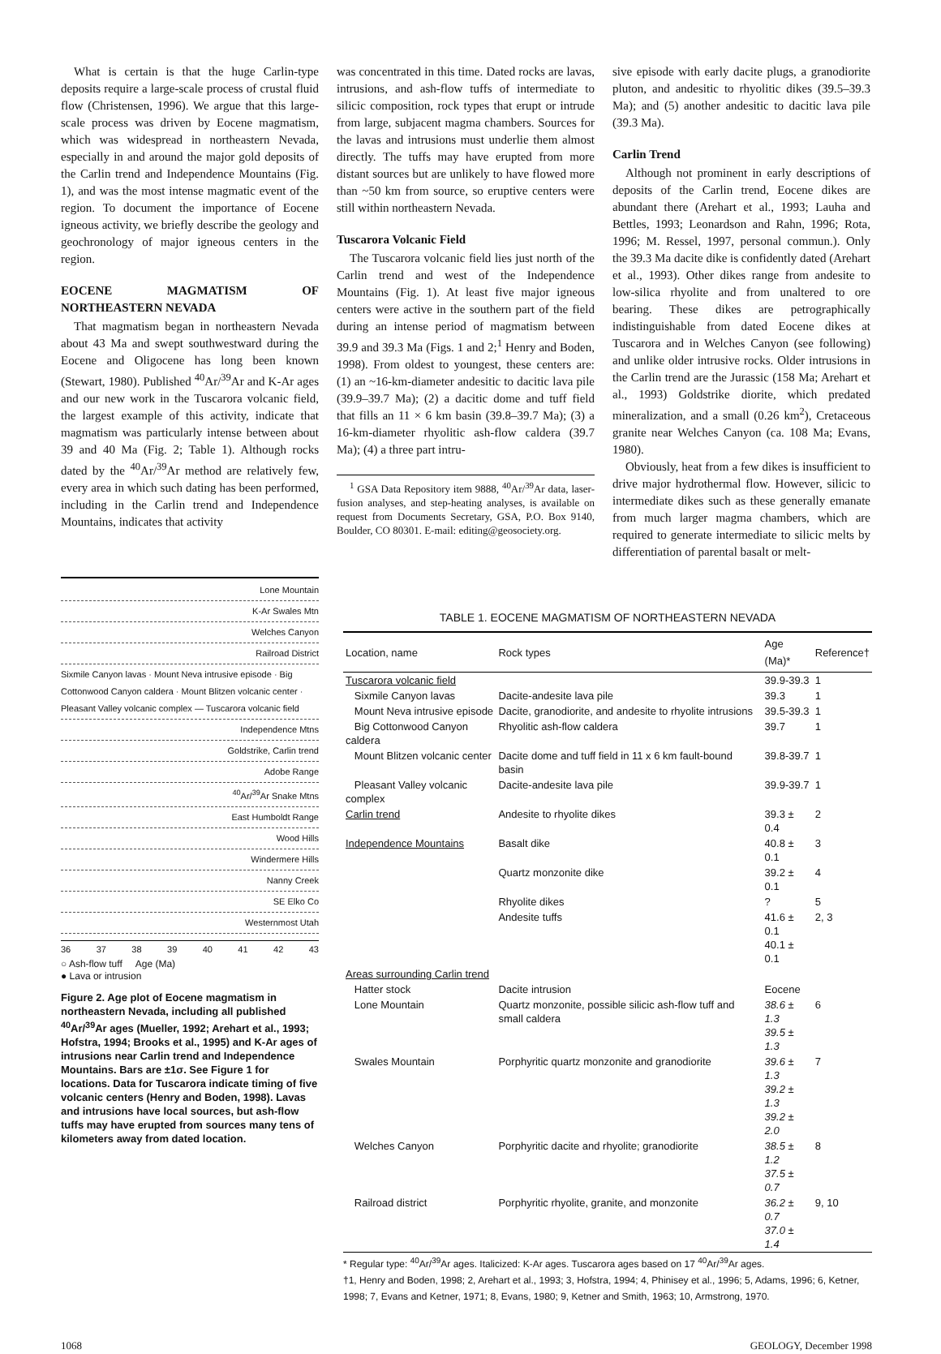What is certain is that the huge Carlin-type deposits require a large-scale process of crustal fluid flow (Christensen, 1996). We argue that this large-scale process was driven by Eocene magmatism, which was widespread in northeastern Nevada, especially in and around the major gold deposits of the Carlin trend and Independence Mountains (Fig. 1), and was the most intense magmatic event of the region. To document the importance of Eocene igneous activity, we briefly describe the geology and geochronology of major igneous centers in the region.
EOCENE MAGMATISM OF NORTHEASTERN NEVADA
That magmatism began in northeastern Nevada about 43 Ma and swept southwestward during the Eocene and Oligocene has long been known (Stewart, 1980). Published <sup>40</sup>Ar/<sup>39</sup>Ar and K-Ar ages and our new work in the Tuscarora volcanic field, the largest example of this activity, indicate that magmatism was particularly intense between about 39 and 40 Ma (Fig. 2; Table 1). Although rocks dated by the <sup>40</sup>Ar/<sup>39</sup>Ar method are relatively few, every area in which such dating has been performed, including in the Carlin trend and Independence Mountains, indicates that activity
was concentrated in this time. Dated rocks are lavas, intrusions, and ash-flow tuffs of intermediate to silicic composition, rock types that erupt or intrude from large, subjacent magma chambers. Sources for the lavas and intrusions must underlie them almost directly. The tuffs may have erupted from more distant sources but are unlikely to have flowed more than ~50 km from source, so eruptive centers were still within northeastern Nevada.
Tuscarora Volcanic Field
The Tuscarora volcanic field lies just north of the Carlin trend and west of the Independence Mountains (Fig. 1). At least five major igneous centers were active in the southern part of the field during an intense period of magmatism between 39.9 and 39.3 Ma (Figs. 1 and 2;<sup>1</sup> Henry and Boden, 1998). From oldest to youngest, these centers are: (1) an ~16-km-diameter andesitic to dacitic lava pile (39.9–39.7 Ma); (2) a dacitic dome and tuff field that fills an 11 × 6 km basin (39.8–39.7 Ma); (3) a 16-km-diameter rhyolitic ash-flow caldera (39.7 Ma); (4) a three part intru-
<sup>1</sup> GSA Data Repository item 9888, <sup>40</sup>Ar/<sup>39</sup>Ar data, laser-fusion analyses, and step-heating analyses, is available on request from Documents Secretary, GSA, P.O. Box 9140, Boulder, CO 80301. E-mail: editing@geosociety.org.
sive episode with early dacite plugs, a granodiorite pluton, and andesitic to rhyolitic dikes (39.5–39.3 Ma); and (5) another andesitic to dacitic lava pile (39.3 Ma).
Carlin Trend
Although not prominent in early descriptions of deposits of the Carlin trend, Eocene dikes are abundant there (Arehart et al., 1993; Lauha and Bettles, 1993; Leonardson and Rahn, 1996; Rota, 1996; M. Ressel, 1997, personal commun.). Only the 39.3 Ma dacite dike is confidently dated (Arehart et al., 1993). Other dikes range from andesite to low-silica rhyolite and from unaltered to ore bearing. These dikes are petrographically indistinguishable from dated Eocene dikes at Tuscarora and in Welches Canyon (see following) and unlike older intrusive rocks. Older intrusions in the Carlin trend are the Jurassic (158 Ma; Arehart et al., 1993) Goldstrike diorite, which predated mineralization, and a small (0.26 km<sup>2</sup>), Cretaceous granite near Welches Canyon (ca. 108 Ma; Evans, 1980).
Obviously, heat from a few dikes is insufficient to drive major hydrothermal flow. However, silicic to intermediate dikes such as these generally emanate from much larger magma chambers, which are required to generate intermediate to silicic melts by differentiation of parental basalt or melt-
Lone Mountain
K-Ar Swales Mtn
Welches Canyon
Railroad District
Sixmile Canyon lavas · Mount Neva intrusive episode · Big Cottonwood Canyon caldera · Mount Blitzen volcanic center · Pleasant Valley volcanic complex — Tuscarora volcanic field
Independence Mtns
Goldstrike, Carlin trend
Adobe Range
<sup>40</sup>Ar/<sup>39</sup>Ar Snake Mtns
East Humboldt Range
Wood Hills
Windermere Hills
Nanny Creek
SE Elko Co
Westernmost Utah
36 37 38 39 40 41 42 43
○ Ash-flow tuff Age (Ma)
● Lava or intrusion
Figure 2. Age plot of Eocene magmatism in northeastern Nevada, including all published <sup>40</sup>Ar/<sup>39</sup>Ar ages (Mueller, 1992; Arehart et al., 1993; Hofstra, 1994; Brooks et al., 1995) and K-Ar ages of intrusions near Carlin trend and Independence Mountains. Bars are ±1σ. See Figure 1 for locations. Data for Tuscarora indicate timing of five volcanic centers (Henry and Boden, 1998). Lavas and intrusions have local sources, but ash-flow tuffs may have erupted from sources many tens of kilometers away from dated location.
TABLE 1. EOCENE MAGMATISM OF NORTHEASTERN NEVADA
| Location, name | Rock types | Age (Ma)* | Reference† |
| --- | --- | --- | --- |
| Tuscarora volcanic field | | 39.9-39.3 | 1 |
| Sixmile Canyon lavas | Dacite-andesite lava pile | 39.3 | 1 |
| Mount Neva intrusive episode | Dacite, granodiorite, and andesite to rhyolite intrusions | 39.5-39.3 | 1 |
| Big Cottonwood Canyon caldera | Rhyolitic ash-flow caldera | 39.7 | 1 |
| Mount Blitzen volcanic center | Dacite dome and tuff field in 11 x 6 km fault-bound basin | 39.8-39.7 | 1 |
| Pleasant Valley volcanic complex | Dacite-andesite lava pile | 39.9-39.7 | 1 |
| Carlin trend | Andesite to rhyolite dikes | 39.3 ± 0.4 | 2 |
| Independence Mountains | Basalt dike | 40.8 ± 0.1 | 3 |
| | Quartz monzonite dike | 39.2 ± 0.1 | 4 |
| | Rhyolite dikes | ? | 5 |
| | Andesite tuffs | 41.6 ± 0.1 40.1 ± 0.1 | 2, 3 |
| Areas surrounding Carlin trend | | | |
| Hatter stock | Dacite intrusion | Eocene | |
| Lone Mountain | Quartz monzonite, possible silicic ash-flow tuff and small caldera | 38.6 ± 1.3 39.5 ± 1.3 | 6 |
| Swales Mountain | Porphyritic quartz monzonite and granodiorite | 39.6 ± 1.3 39.2 ± 1.3 39.2 ± 2.0 | 7 |
| Welches Canyon | Porphyritic dacite and rhyolite; granodiorite | 38.5 ± 1.2 37.5 ± 0.7 | 8 |
| Railroad district | Porphyritic rhyolite, granite, and monzonite | 36.2 ± 0.7 37.0 ± 1.4 | 9, 10 |
* Regular type: <sup>40</sup>Ar/<sup>39</sup>Ar ages. Italicized: K-Ar ages. Tuscarora ages based on 17 <sup>40</sup>Ar/<sup>39</sup>Ar ages.
†1, Henry and Boden, 1998; 2, Arehart et al., 1993; 3, Hofstra, 1994; 4, Phinisey et al., 1996; 5, Adams, 1996; 6, Ketner, 1998; 7, Evans and Ketner, 1971; 8, Evans, 1980; 9, Ketner and Smith, 1963; 10, Armstrong, 1970.
1068 GEOLOGY, December 1998